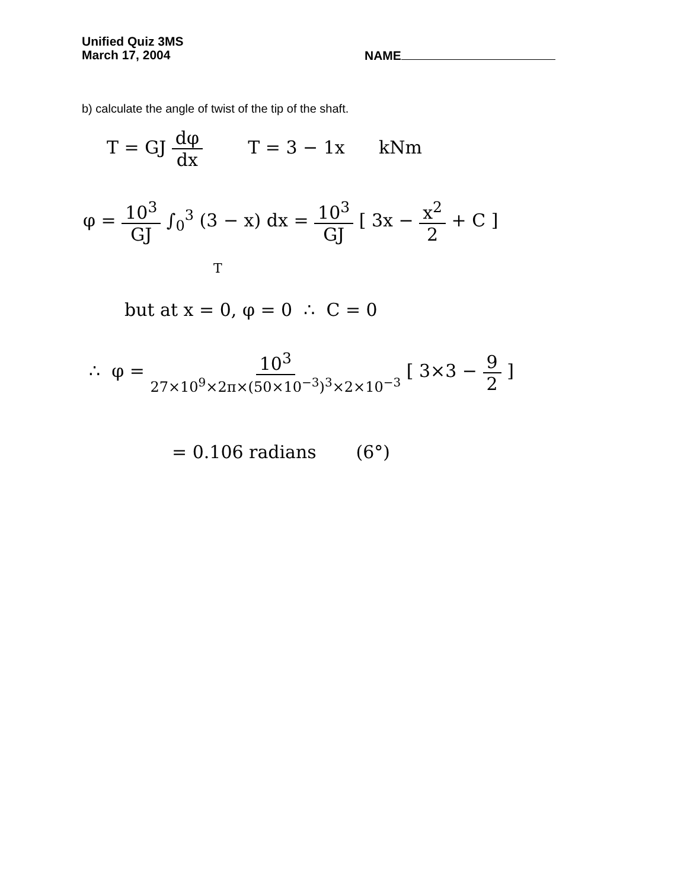Unified Quiz 3MS
March 17, 2004
NAME
b) calculate the angle of twist of the tip of the shaft.
T = GJ dφ dx T = 3 − 1x kNm
φ = 10<sup>3</sup> GJ ∫<sub>0</sub><sup>3</sup> (3 − x) dx = 10<sup>3</sup> GJ [ 3x − x<sup>2</sup> 2 + C ]
T
but at x = 0, φ = 0 ∴ C = 0
∴ φ = 10<sup>3</sup> 27×10<sup>9</sup>×2π×(50×10<sup>−3</sup>)<sup>3</sup>×2×10<sup>−3</sup> [ 3×3 − 9 2 ]
= 0.106 radians (6°)